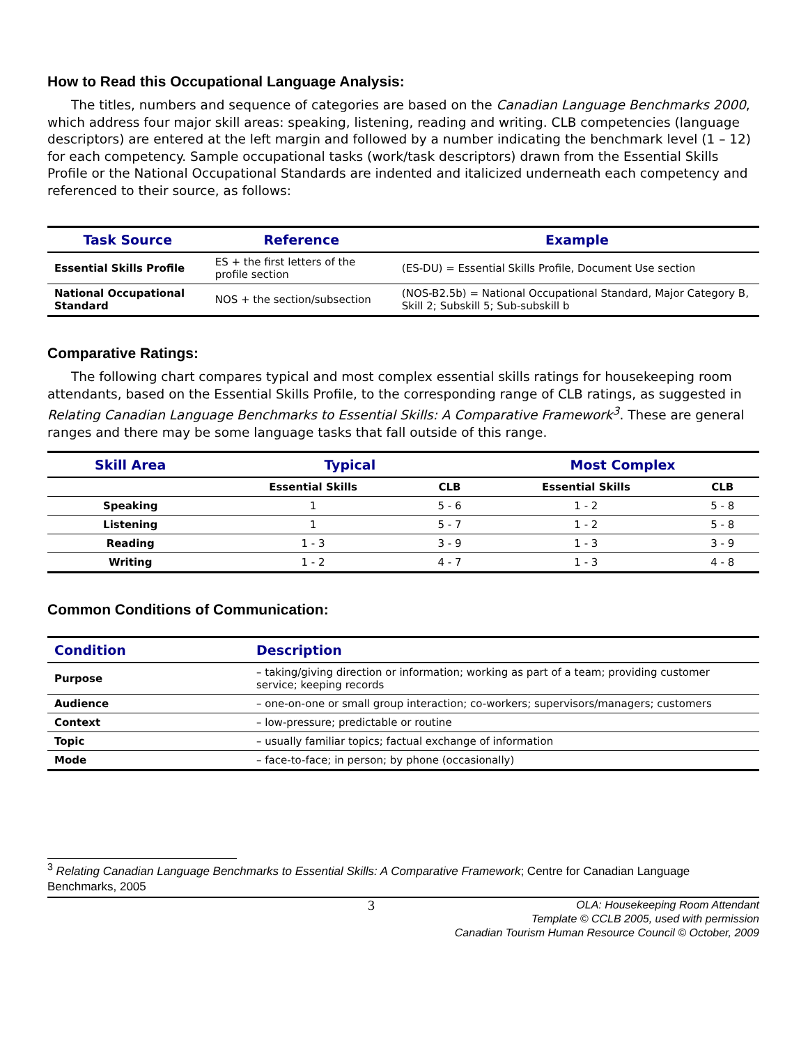How to Read this Occupational Language Analysis:
The titles, numbers and sequence of categories are based on the Canadian Language Benchmarks 2000, which address four major skill areas: speaking, listening, reading and writing. CLB competencies (language descriptors) are entered at the left margin and followed by a number indicating the benchmark level (1 – 12) for each competency. Sample occupational tasks (work/task descriptors) drawn from the Essential Skills Profile or the National Occupational Standards are indented and italicized underneath each competency and referenced to their source, as follows:
| Task Source | Reference | Example |
| --- | --- | --- |
| Essential Skills Profile | ES + the first letters of the profile section | (ES-DU) = Essential Skills Profile, Document Use section |
| National Occupational Standard | NOS + the section/subsection | (NOS-B2.5b) = National Occupational Standard, Major Category B, Skill 2; Subskill 5; Sub-subskill b |
Comparative Ratings:
The following chart compares typical and most complex essential skills ratings for housekeeping room attendants, based on the Essential Skills Profile, to the corresponding range of CLB ratings, as suggested in Relating Canadian Language Benchmarks to Essential Skills: A Comparative Framework<sup>3</sup>. These are general ranges and there may be some language tasks that fall outside of this range.
| Skill Area | Typical | | Most Complex | |
| --- | --- | --- | --- | --- |
| | Essential Skills | CLB | Essential Skills | CLB |
| Speaking | 1 | 5 - 6 | 1 - 2 | 5 - 8 |
| Listening | 1 | 5 - 7 | 1 - 2 | 5 - 8 |
| Reading | 1 - 3 | 3 - 9 | 1 - 3 | 3 - 9 |
| Writing | 1 - 2 | 4 - 7 | 1 - 3 | 4 - 8 |
Common Conditions of Communication:
| Condition | Description |
| --- | --- |
| Purpose | – taking/giving direction or information; working as part of a team; providing customer service; keeping records |
| Audience | – one-on-one or small group interaction; co-workers; supervisors/managers; customers |
| Context | – low-pressure; predictable or routine |
| Topic | – usually familiar topics; factual exchange of information |
| Mode | – face-to-face; in person; by phone (occasionally) |
<sup>3</sup> Relating Canadian Language Benchmarks to Essential Skills: A Comparative Framework; Centre for Canadian Language Benchmarks, 2005
3
OLA: Housekeeping Room Attendant
Template © CCLB 2005, used with permission
Canadian Tourism Human Resource Council © October, 2009